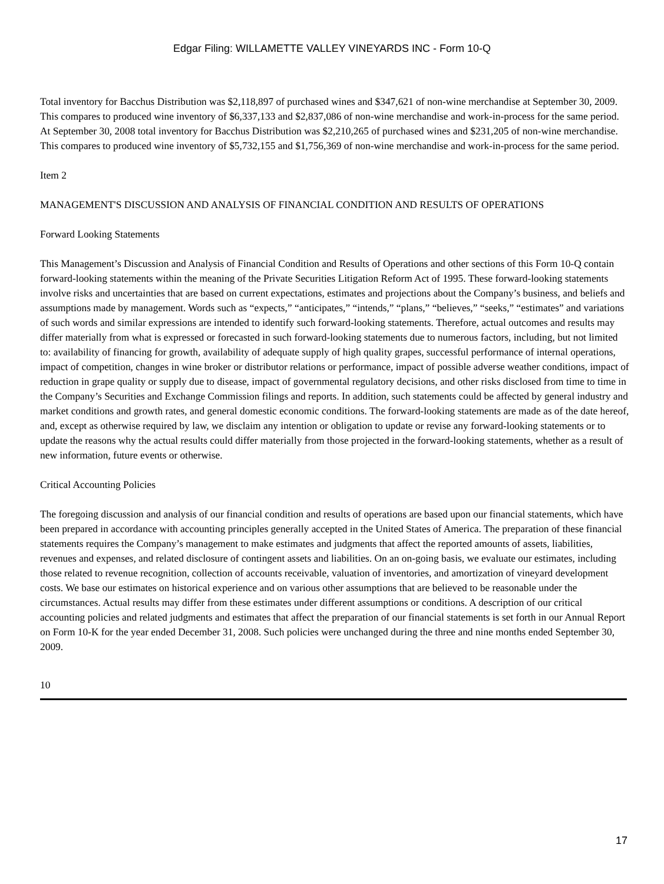Edgar Filing: WILLAMETTE VALLEY VINEYARDS INC - Form 10-Q
Total inventory for Bacchus Distribution was $2,118,897 of purchased wines and $347,621 of non-wine merchandise at September 30, 2009. This compares to produced wine inventory of $6,337,133 and $2,837,086 of non-wine merchandise and work-in-process for the same period. At September 30, 2008 total inventory for Bacchus Distribution was $2,210,265 of purchased wines and $231,205 of non-wine merchandise. This compares to produced wine inventory of $5,732,155 and $1,756,369 of non-wine merchandise and work-in-process for the same period.
Item 2
MANAGEMENT'S DISCUSSION AND ANALYSIS OF FINANCIAL CONDITION AND RESULTS OF OPERATIONS
Forward Looking Statements
This Management’s Discussion and Analysis of Financial Condition and Results of Operations and other sections of this Form 10-Q contain forward-looking statements within the meaning of the Private Securities Litigation Reform Act of 1995. These forward-looking statements involve risks and uncertainties that are based on current expectations, estimates and projections about the Company’s business, and beliefs and assumptions made by management. Words such as “expects,” “anticipates,” “intends,” “plans,” “believes,” “seeks,” “estimates” and variations of such words and similar expressions are intended to identify such forward-looking statements. Therefore, actual outcomes and results may differ materially from what is expressed or forecasted in such forward-looking statements due to numerous factors, including, but not limited to: availability of financing for growth, availability of adequate supply of high quality grapes, successful performance of internal operations, impact of competition, changes in wine broker or distributor relations or performance, impact of possible adverse weather conditions, impact of reduction in grape quality or supply due to disease, impact of governmental regulatory decisions, and other risks disclosed from time to time in the Company’s Securities and Exchange Commission filings and reports. In addition, such statements could be affected by general industry and market conditions and growth rates, and general domestic economic conditions. The forward-looking statements are made as of the date hereof, and, except as otherwise required by law, we disclaim any intention or obligation to update or revise any forward-looking statements or to update the reasons why the actual results could differ materially from those projected in the forward-looking statements, whether as a result of new information, future events or otherwise.
Critical Accounting Policies
The foregoing discussion and analysis of our financial condition and results of operations are based upon our financial statements, which have been prepared in accordance with accounting principles generally accepted in the United States of America. The preparation of these financial statements requires the Company’s management to make estimates and judgments that affect the reported amounts of assets, liabilities, revenues and expenses, and related disclosure of contingent assets and liabilities. On an on-going basis, we evaluate our estimates, including those related to revenue recognition, collection of accounts receivable, valuation of inventories, and amortization of vineyard development costs. We base our estimates on historical experience and on various other assumptions that are believed to be reasonable under the circumstances. Actual results may differ from these estimates under different assumptions or conditions. A description of our critical accounting policies and related judgments and estimates that affect the preparation of our financial statements is set forth in our Annual Report on Form 10-K for the year ended December 31, 2008. Such policies were unchanged during the three and nine months ended September 30, 2009.
10
17